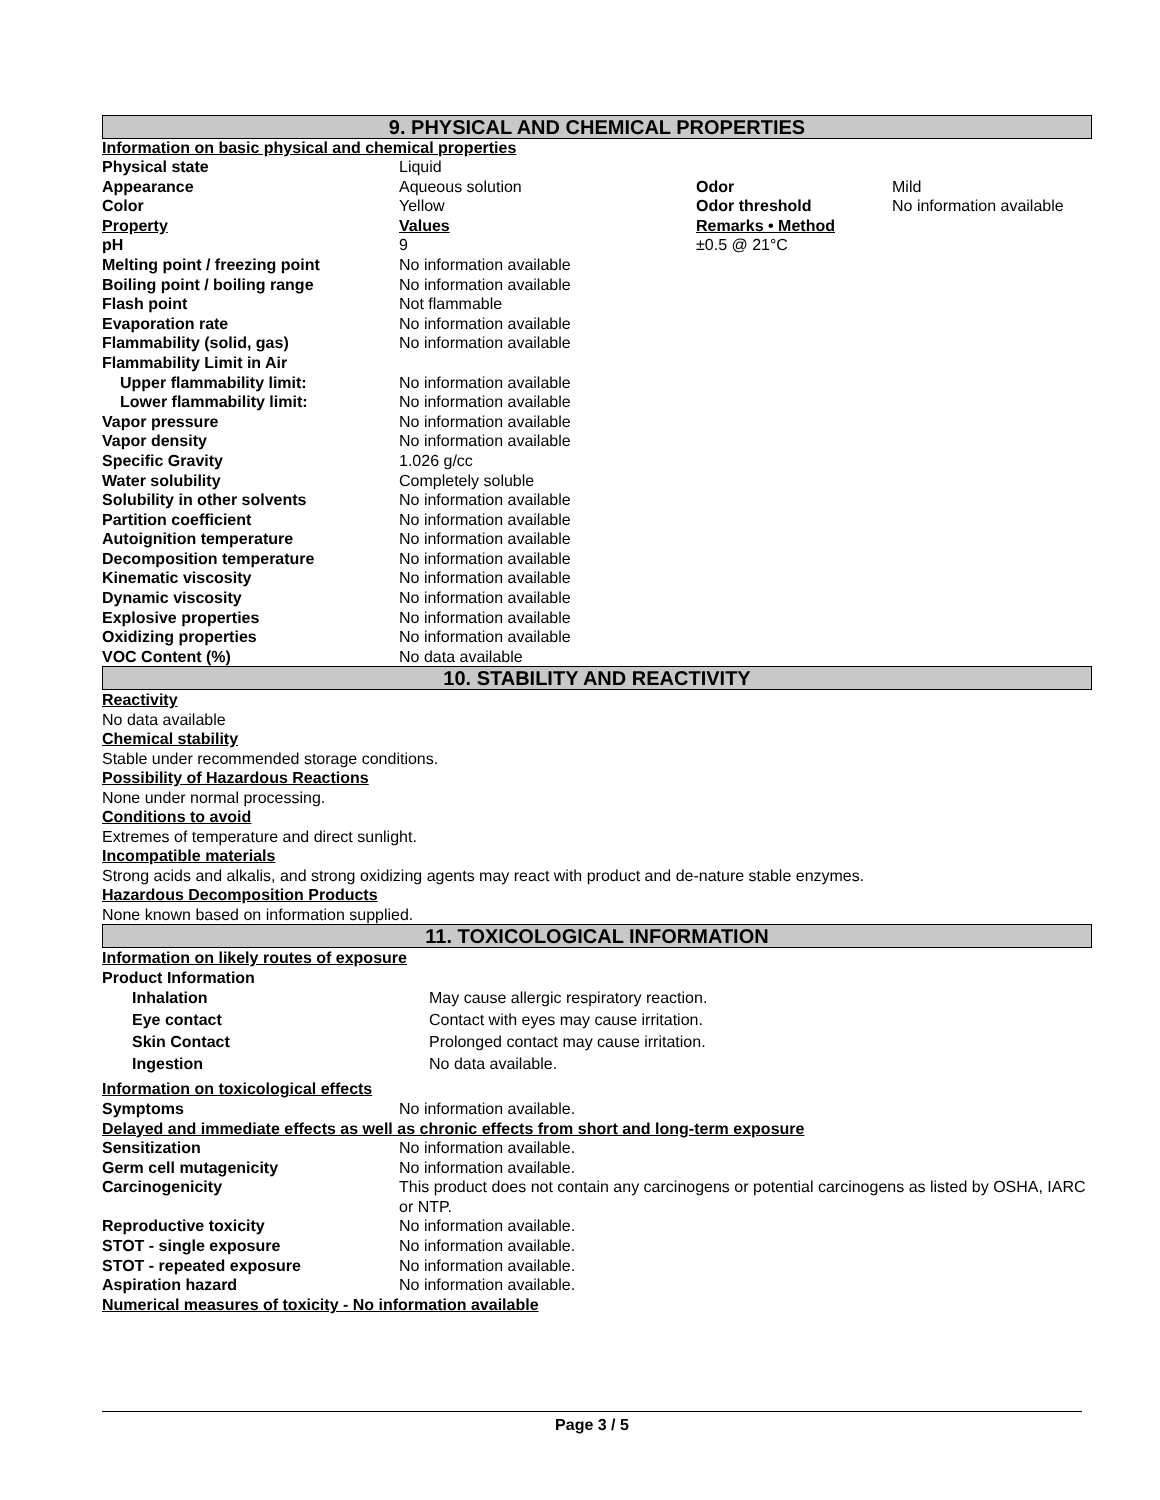9. PHYSICAL AND CHEMICAL PROPERTIES
Information on basic physical and chemical properties
| Physical state | Liquid | | |
| Appearance | Aqueous solution | Odor | Mild |
| Color | Yellow | Odor threshold | No information available |
| Property | Values | Remarks • Method | |
| pH | 9 | ±0.5 @ 21°C | |
| Melting point / freezing point | No information available | | |
| Boiling point / boiling range | No information available | | |
| Flash point | Not flammable | | |
| Evaporation rate | No information available | | |
| Flammability (solid, gas) | No information available | | |
| Flammability Limit in Air | | | |
| Upper flammability limit: | No information available | | |
| Lower flammability limit: | No information available | | |
| Vapor pressure | No information available | | |
| Vapor density | No information available | | |
| Specific Gravity | 1.026 g/cc | | |
| Water solubility | Completely soluble | | |
| Solubility in other solvents | No information available | | |
| Partition coefficient | No information available | | |
| Autoignition temperature | No information available | | |
| Decomposition temperature | No information available | | |
| Kinematic viscosity | No information available | | |
| Dynamic viscosity | No information available | | |
| Explosive properties | No information available | | |
| Oxidizing properties | No information available | | |
| VOC Content (%) | No data available | | |
10. STABILITY AND REACTIVITY
Reactivity
No data available
Chemical stability
Stable under recommended storage conditions.
Possibility of Hazardous Reactions
None under normal processing.
Conditions to avoid
Extremes of temperature and direct sunlight.
Incompatible materials
Strong acids and alkalis, and strong oxidizing agents may react with product and de-nature stable enzymes.
Hazardous Decomposition Products
None known based on information supplied.
11. TOXICOLOGICAL INFORMATION
Information on likely routes of exposure
Product Information
| Inhalation | May cause allergic respiratory reaction. |
| Eye contact | Contact with eyes may cause irritation. |
| Skin Contact | Prolonged contact may cause irritation. |
| Ingestion | No data available. |
Information on toxicological effects
| Symptoms | No information available. |
Delayed and immediate effects as well as chronic effects from short and long-term exposure
| Sensitization | No information available. |
| Germ cell mutagenicity | No information available. |
| Carcinogenicity | This product does not contain any carcinogens or potential carcinogens as listed by OSHA, IARC or NTP. |
| Reproductive toxicity | No information available. |
| STOT - single exposure | No information available. |
| STOT - repeated exposure | No information available. |
| Aspiration hazard | No information available. |
Numerical measures of toxicity - No information available
Page 3 / 5